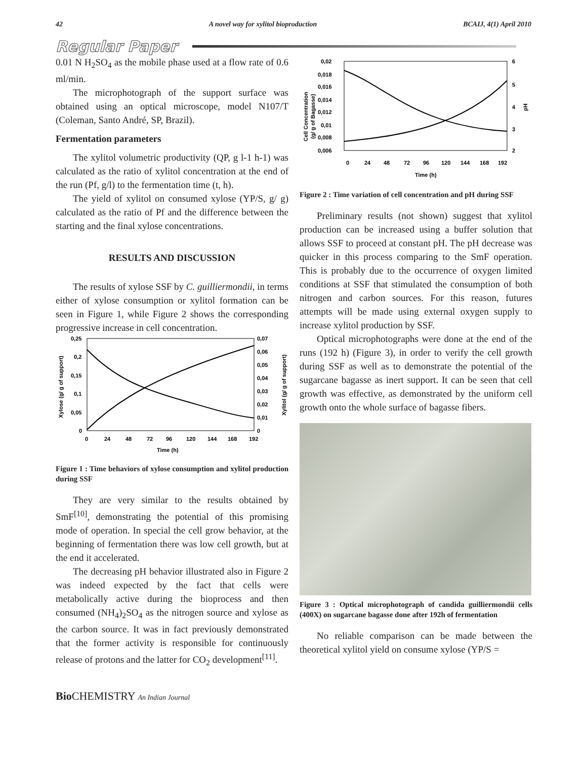42 A novel way for xylitol bioproduction BCAIJ, 4(1) April 2010
Regular Paper
0.01 N H<sub>2</sub>SO<sub>4</sub> as the mobile phase used at a flow rate of 0.6 ml/min.
The microphotograph of the support surface was obtained using an optical microscope, model N107/T (Coleman, Santo André, SP, Brazil).
Fermentation parameters
The xylitol volumetric productivity (QP, g l-1 h-1) was calculated as the ratio of xylitol concentration at the end of the run (Pf, g/l) to the fermentation time (t, h).
The yield of xylitol on consumed xylose (YP/S, g/ g) calculated as the ratio of Pf and the difference between the starting and the final xylose concentrations.
RESULTS AND DISCUSSION
The results of xylose SSF by C. guilliermondii, in terms either of xylose consumption or xylitol formation can be seen in Figure 1, while Figure 2 shows the corresponding progressive increase in cell concentration.
0,25
0,2
0,15
0,1
0,05
0
0,07
0,06
0,05
0,04
0,03
0,02
0,01
0
0
24
48
72
96
120
144
168
192
Time (h)
Xylose (g/ g of support)
Xylitol (g/ g of support)
Figure 1 : Time behaviors of xylose consumption and xylitol production during SSF
They are very similar to the results obtained by SmF<sup>[10]</sup>, demonstrating the potential of this promising mode of operation. In special the cell grow behavior, at the beginning of fermentation there was low cell growth, but at the end it accelerated.
The decreasing pH behavior illustrated also in Figure 2 was indeed expected by the fact that cells were metabolically active during the bioprocess and then consumed (NH<sub>4</sub>)<sub>2</sub>SO<sub>4</sub> as the nitrogen source and xylose as the carbon source. It was in fact previously demonstrated that the former activity is responsible for continuously release of protons and the latter for CO<sub>2</sub> development<sup>[11]</sup>.
0,02
0,018
0,016
0,014
0,012
0,01
0,008
0,006
6
5
4
3
2
0
24
48
72
96
120
144
168
192
Time (h)
Cell Concentration
(g/ g of Bagasse)
pH
Figure 2 : Time variation of cell concentration and pH during SSF
Preliminary results (not shown) suggest that xylitol production can be increased using a buffer solution that allows SSF to proceed at constant pH. The pH decrease was quicker in this process comparing to the SmF operation. This is probably due to the occurrence of oxygen limited conditions at SSF that stimulated the consumption of both nitrogen and carbon sources. For this reason, futures attempts will be made using external oxygen supply to increase xylitol production by SSF.
Optical microphotographs were done at the end of the runs (192 h) (Figure 3), in order to verify the cell growth during SSF as well as to demonstrate the potential of the sugarcane bagasse as inert support. It can be seen that cell growth was effective, as demonstrated by the uniform cell growth onto the whole surface of bagasse fibers.
Figure 3 : Optical microphotograph of candida guilliermondii cells (400X) on sugarcane bagasse done after 192h of fermentation
No reliable comparison can be made between the theoretical xylitol yield on consume xylose (YP/S =
Bio CHEMISTRY An Indian Journal